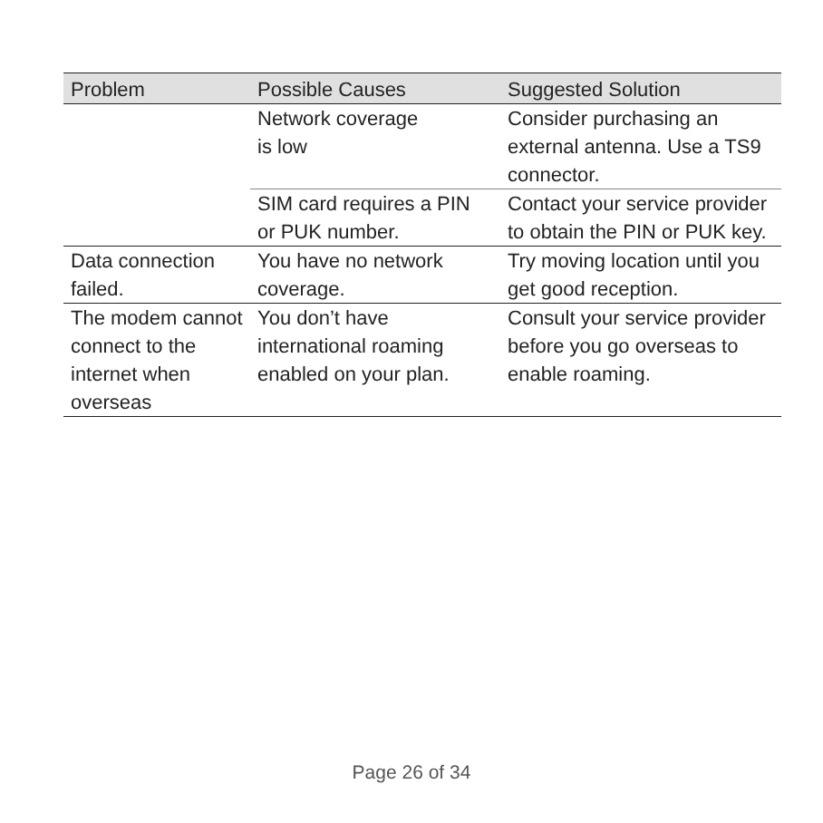| Problem | Possible Causes | Suggested Solution |
| --- | --- | --- |
| | Network coverage is low | Consider purchasing an external antenna. Use a TS9 connector. |
| | SIM card requires a PIN or PUK number. | Contact your service provider to obtain the PIN or PUK key. |
| Data connection failed. | You have no network coverage. | Try moving location until you get good reception. |
| The modem cannot connect to the internet when overseas | You don’t have international roaming enabled on your plan. | Consult your service provider before you go overseas to enable roaming. |
Page 26 of 34